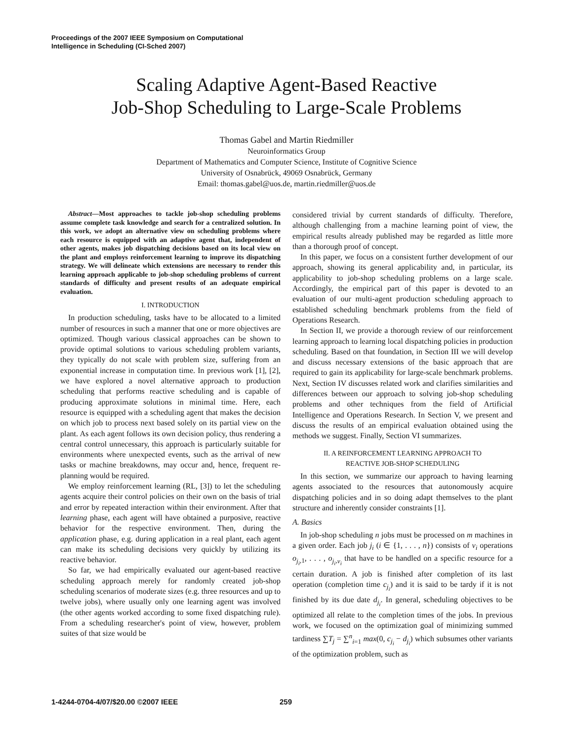Proceedings of the 2007 IEEE Symposium on Computational
Intelligence in Scheduling (CI-Sched 2007)
Scaling Adaptive Agent-Based Reactive
Job-Shop Scheduling to Large-Scale Problems
Thomas Gabel and Martin Riedmiller
Neuroinformatics Group
Department of Mathematics and Computer Science, Institute of Cognitive Science
University of Osnabrück, 49069 Osnabrück, Germany
Email: thomas.gabel@uos.de, martin.riedmiller@uos.de
Abstract—Most approaches to tackle job-shop scheduling problems assume complete task knowledge and search for a centralized solution. In this work, we adopt an alternative view on scheduling problems where each resource is equipped with an adaptive agent that, independent of other agents, makes job dispatching decisions based on its local view on the plant and employs reinforcement learning to improve its dispatching strategy. We will delineate which extensions are necessary to render this learning approach applicable to job-shop scheduling problems of current standards of difficulty and present results of an adequate empirical evaluation.
I. INTRODUCTION
In production scheduling, tasks have to be allocated to a limited number of resources in such a manner that one or more objectives are optimized. Though various classical approaches can be shown to provide optimal solutions to various scheduling problem variants, they typically do not scale with problem size, suffering from an exponential increase in computation time. In previous work [1], [2], we have explored a novel alternative approach to production scheduling that performs reactive scheduling and is capable of producing approximate solutions in minimal time. Here, each resource is equipped with a scheduling agent that makes the decision on which job to process next based solely on its partial view on the plant. As each agent follows its own decision policy, thus rendering a central control unnecessary, this approach is particularly suitable for environments where unexpected events, such as the arrival of new tasks or machine breakdowns, may occur and, hence, frequent re-planning would be required.
We employ reinforcement learning (RL, [3]) to let the scheduling agents acquire their control policies on their own on the basis of trial and error by repeated interaction within their environment. After that learning phase, each agent will have obtained a purposive, reactive behavior for the respective environment. Then, during the application phase, e.g. during application in a real plant, each agent can make its scheduling decisions very quickly by utilizing its reactive behavior.
So far, we had empirically evaluated our agent-based reactive scheduling approach merely for randomly created job-shop scheduling scenarios of moderate sizes (e.g. three resources and up to twelve jobs), where usually only one learning agent was involved (the other agents worked according to some fixed dispatching rule). From a scheduling researcher's point of view, however, problem suites of that size would be
considered trivial by current standards of difficulty. Therefore, although challenging from a machine learning point of view, the empirical results already published may be regarded as little more than a thorough proof of concept.
In this paper, we focus on a consistent further development of our approach, showing its general applicability and, in particular, its applicability to job-shop scheduling problems on a large scale. Accordingly, the empirical part of this paper is devoted to an evaluation of our multi-agent production scheduling approach to established scheduling benchmark problems from the field of Operations Research.
In Section II, we provide a thorough review of our reinforcement learning approach to learning local dispatching policies in production scheduling. Based on that foundation, in Section III we will develop and discuss necessary extensions of the basic approach that are required to gain its applicability for large-scale benchmark problems. Next, Section IV discusses related work and clarifies similarities and differences between our approach to solving job-shop scheduling problems and other techniques from the field of Artificial Intelligence and Operations Research. In Section V, we present and discuss the results of an empirical evaluation obtained using the methods we suggest. Finally, Section VI summarizes.
II. A REINFORCEMENT LEARNING APPROACH TO
REACTIVE JOB-SHOP SCHEDULING
In this section, we summarize our approach to having learning agents associated to the resources that autonomously acquire dispatching policies and in so doing adapt themselves to the plant structure and inherently consider constraints [1].
A. Basics
In job-shop scheduling n jobs must be processed on m machines in a given order. Each job j<sub>i</sub> (i ∈ {1, . . . , n}) consists of v<sub>i</sub> operations o<sub>j<sub>i</sub>,1</sub>, . . . , o<sub>j<sub>i</sub>,v<sub>i</sub></sub> that have to be handled on a specific resource for a certain duration. A job is finished after completion of its last operation (completion time c<sub>j<sub>i</sub></sub>) and it is said to be tardy if it is not finished by its due date d<sub>j<sub>i</sub></sub>. In general, scheduling objectives to be optimized all relate to the completion times of the jobs. In previous work, we focused on the optimization goal of minimizing summed tardiness ∑T<sub>j</sub> = ∑<sup>n</sup><sub>i=1</sub> max(0, c<sub>j<sub>i</sub></sub> − d<sub>j<sub>i</sub></sub>) which subsumes other variants of the optimization problem, such as
1-4244-0704-4/07/$20.00 ©2007 IEEE
259